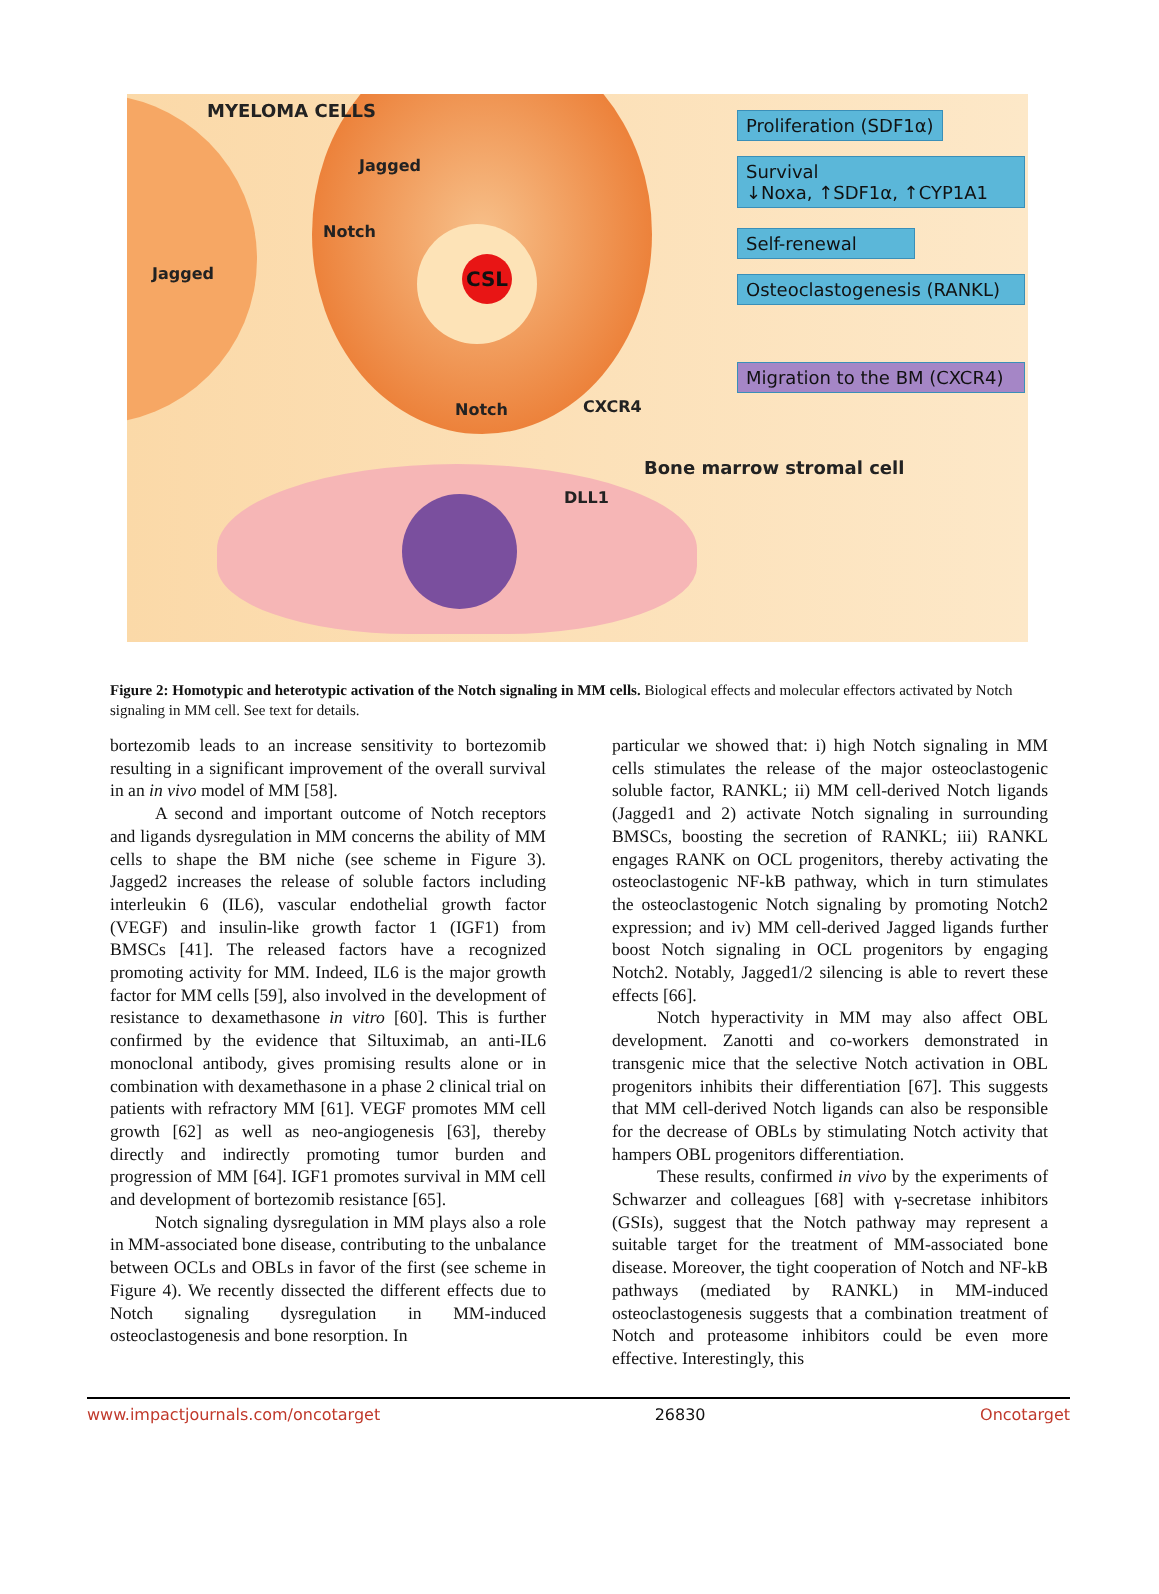CSL
MYELOMA CELLS
Jagged
Notch
Jagged
Notch CXCR4
Bone marrow stromal cell
DLL1
Proliferation (SDF1α)
Survival
↓Noxa, ↑SDF1α, ↑CYP1A1
Self-renewal
Osteoclastogenesis (RANKL)
Migration to the BM (CXCR4)
Figure 2: Homotypic and heterotypic activation of the Notch signaling in MM cells. Biological effects and molecular effectors activated by Notch signaling in MM cell. See text for details.
bortezomib leads to an increase sensitivity to bortezomib resulting in a significant improvement of the overall survival in an in vivo model of MM [58].
A second and important outcome of Notch receptors and ligands dysregulation in MM concerns the ability of MM cells to shape the BM niche (see scheme in Figure 3). Jagged2 increases the release of soluble factors including interleukin 6 (IL6), vascular endothelial growth factor (VEGF) and insulin-like growth factor 1 (IGF1) from BMSCs [41]. The released factors have a recognized promoting activity for MM. Indeed, IL6 is the major growth factor for MM cells [59], also involved in the development of resistance to dexamethasone in vitro [60]. This is further confirmed by the evidence that Siltuximab, an anti-IL6 monoclonal antibody, gives promising results alone or in combination with dexamethasone in a phase 2 clinical trial on patients with refractory MM [61]. VEGF promotes MM cell growth [62] as well as neo-angiogenesis [63], thereby directly and indirectly promoting tumor burden and progression of MM [64]. IGF1 promotes survival in MM cell and development of bortezomib resistance [65].
Notch signaling dysregulation in MM plays also a role in MM-associated bone disease, contributing to the unbalance between OCLs and OBLs in favor of the first (see scheme in Figure 4). We recently dissected the different effects due to Notch signaling dysregulation in MM-induced osteoclastogenesis and bone resorption. In
particular we showed that: i) high Notch signaling in MM cells stimulates the release of the major osteoclastogenic soluble factor, RANKL; ii) MM cell-derived Notch ligands (Jagged1 and 2) activate Notch signaling in surrounding BMSCs, boosting the secretion of RANKL; iii) RANKL engages RANK on OCL progenitors, thereby activating the osteoclastogenic NF-kB pathway, which in turn stimulates the osteoclastogenic Notch signaling by promoting Notch2 expression; and iv) MM cell-derived Jagged ligands further boost Notch signaling in OCL progenitors by engaging Notch2. Notably, Jagged1/2 silencing is able to revert these effects [66].
Notch hyperactivity in MM may also affect OBL development. Zanotti and co-workers demonstrated in transgenic mice that the selective Notch activation in OBL progenitors inhibits their differentiation [67]. This suggests that MM cell-derived Notch ligands can also be responsible for the decrease of OBLs by stimulating Notch activity that hampers OBL progenitors differentiation.
These results, confirmed in vivo by the experiments of Schwarzer and colleagues [68] with γ-secretase inhibitors (GSIs), suggest that the Notch pathway may represent a suitable target for the treatment of MM-associated bone disease. Moreover, the tight cooperation of Notch and NF-kB pathways (mediated by RANKL) in MM-induced osteoclastogenesis suggests that a combination treatment of Notch and proteasome inhibitors could be even more effective. Interestingly, this
www.impactjournals.com/oncotarget 26830 Oncotarget